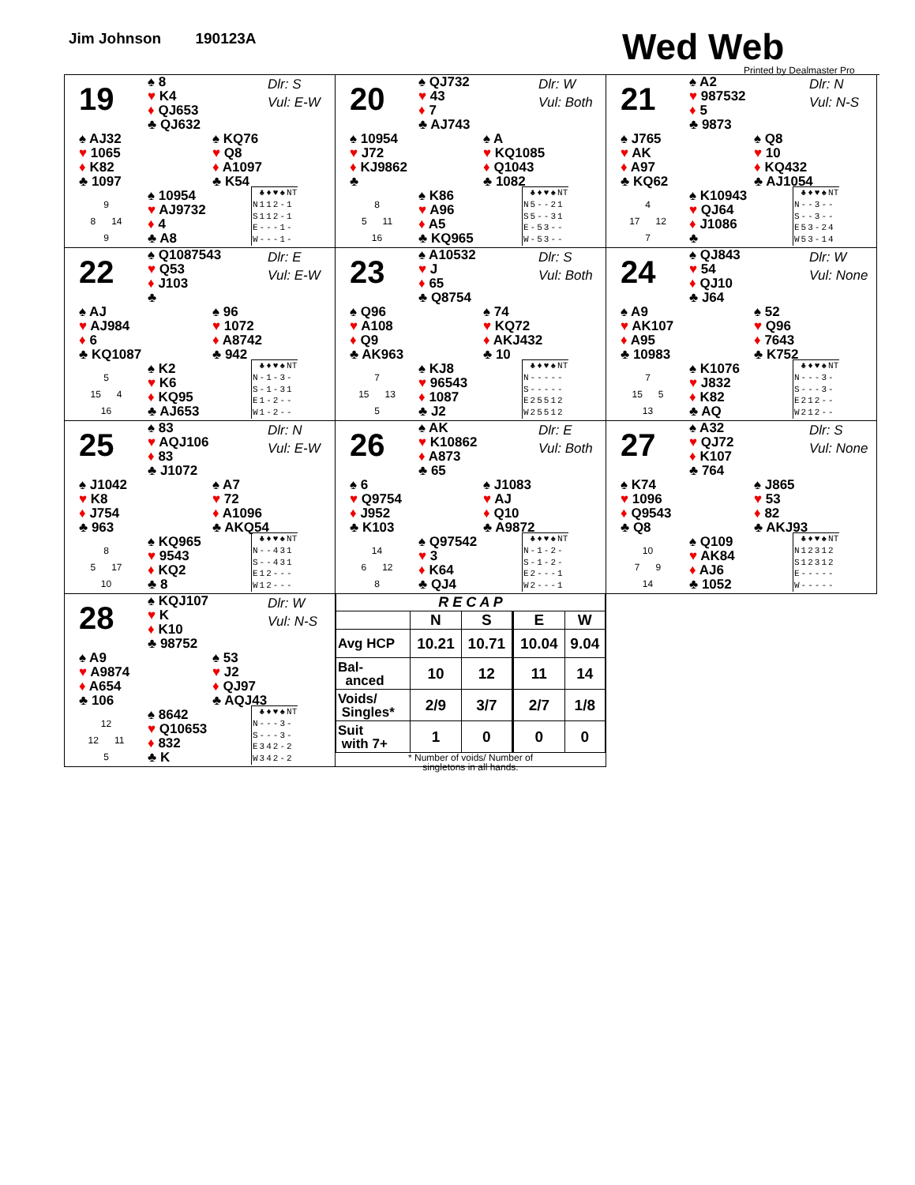Jim Johnson 190123A
Wed Web
Printed by Dealmaster Pro
19
♠ 8
♥ K4
♦ QJ653
♣ QJ632
Dlr: S
Vul: E-W
♠ AJ32
♥ 1065
♦ K82
♣ 1097
♠ KQ76
♥ Q8
♦ A1097
♣ K54
9
8 14
9
♠ 10954
♥ AJ9732
♦ 4
♣ A8
| | ♣ | ♦ | ♥ | ♠ | NT |
| --- | --- | --- | --- | --- | --- |
| N | 1 | 1 | 2 | - | 1 |
| S | 1 | 1 | 2 | - | 1 |
| E | - | - | - | 1 | - |
| W | - | - | - | 1 | - |
20
♠ QJ732
♥ 43
♦ 7
♣ AJ743
Dlr: W
Vul: Both
♠ 10954
♥ J72
♦ KJ9862
♣
♠ A
♥ KQ1085
♦ Q1043
♣ 1082
8
5 11
16
♠ K86
♥ A96
♦ A5
♣ KQ965
| | ♣ | ♦ | ♥ | ♠ | NT |
| --- | --- | --- | --- | --- | --- |
| N | 5 | - | - | 2 | 1 |
| S | 5 | - | - | 3 | 1 |
| E | - | 5 | 3 | - | - |
| W | - | 5 | 3 | - | - |
21
♠ A2
♥ 987532
♦ 5
♣ 9873
Dlr: N
Vul: N-S
♠ J765
♥ AK
♦ A97
♣ KQ62
♠ Q8
♥ 10
♦ KQ432
♣ AJ1054
4
17 12
7
♠ K10943
♥ QJ64
♦ J1086
♣
| | ♣ | ♦ | ♥ | ♠ | NT |
| --- | --- | --- | --- | --- | --- |
| N | - | - | 3 | - | - |
| S | - | - | 3 | - | - |
| E | 5 | 3 | - | 2 | 4 |
| W | 5 | 3 | - | 1 | 4 |
22
♠ Q1087543
♥ Q53
♦ J103
♣
Dlr: E
Vul: E-W
♠ AJ
♥ AJ984
♦ 6
♣ KQ1087
♠ 96
♥ 1072
♦ A8742
♣ 942
5
15 4
16
♠ K2
♥ K6
♦ KQ95
♣ AJ653
| | ♣ | ♦ | ♥ | ♠ | NT |
| --- | --- | --- | --- | --- | --- |
| N | - | 1 | - | 3 | - |
| S | - | 1 | - | 3 | 1 |
| E | 1 | - | 2 | - | - |
| W | 1 | - | 2 | - | - |
23
♠ A10532
♥ J
♦ 65
♣ Q8754
Dlr: S
Vul: Both
♠ Q96
♥ A108
♦ Q9
♣ AK963
♠ 74
♥ KQ72
♦ AKJ432
♣ 10
7
15 13
5
♠ KJ8
♥ 96543
♦ 1087
♣ J2
| | ♣ | ♦ | ♥ | ♠ | NT |
| --- | --- | --- | --- | --- | --- |
| N | - | - | - | - | - |
| S | - | - | - | - | - |
| E | 2 | 5 | 5 | 1 | 2 |
| W | 2 | 5 | 5 | 1 | 2 |
24
♠ QJ843
♥ 54
♦ QJ10
♣ J64
Dlr: W
Vul: None
♠ A9
♥ AK107
♦ A95
♣ 10983
♠ 52
♥ Q96
♦ 7643
♣ K752
7
15 5
13
♠ K1076
♥ J832
♦ K82
♣ AQ
| | ♣ | ♦ | ♥ | ♠ | NT |
| --- | --- | --- | --- | --- | --- |
| N | - | - | - | 3 | - |
| S | - | - | - | 3 | - |
| E | 2 | 1 | 2 | - | - |
| W | 2 | 1 | 2 | - | - |
25
♠ 83
♥ AQJ106
♦ 83
♣ J1072
Dlr: N
Vul: E-W
♠ J1042
♥ K8
♦ J754
♣ 963
♠ A7
♥ 72
♦ A1096
♣ AKQ54
8
5 17
10
♠ KQ965
♥ 9543
♦ KQ2
♣ 8
| | ♣ | ♦ | ♥ | ♠ | NT |
| --- | --- | --- | --- | --- | --- |
| N | - | - | 4 | 3 | 1 |
| S | - | - | 4 | 3 | 1 |
| E | 1 | 2 | - | - | - |
| W | 1 | 2 | - | - | - |
26
♠ AK
♥ K10862
♦ A873
♣ 65
Dlr: E
Vul: Both
♠ 6
♥ Q9754
♦ J952
♣ K103
♠ J1083
♥ AJ
♦ Q10
♣ A9872
14
6 12
8
♠ Q97542
♥ 3
♦ K64
♣ QJ4
| | ♣ | ♦ | ♥ | ♠ | NT |
| --- | --- | --- | --- | --- | --- |
| N | - | 1 | - | 2 | - |
| S | - | 1 | - | 2 | - |
| E | 2 | - | - | - | 1 |
| W | 2 | - | - | - | 1 |
27
♠ A32
♥ QJ72
♦ K107
♣ 764
Dlr: S
Vul: None
♠ K74
♥ 1096
♦ Q9543
♣ Q8
♠ J865
♥ 53
♦ 82
♣ AKJ93
10
7 9
14
♠ Q109
♥ AK84
♦ AJ6
♣ 1052
| | ♣ | ♦ | ♥ | ♠ | NT |
| --- | --- | --- | --- | --- | --- |
| N | 1 | 2 | 3 | 1 | 2 |
| S | 1 | 2 | 3 | 1 | 2 |
| E | - | - | - | - | - |
| W | - | - | - | - | - |
28
♠ KQJ107
♥ K
♦ K10
♣ 98752
Dlr: W
Vul: N-S
♠ A9
♥ A9874
♦ A654
♣ 106
♠ 53
♥ J2
♦ QJ97
♣ AQJ43
12
12 11
5
♠ 8642
♥ Q10653
♦ 832
♣ K
| | ♣ | ♦ | ♥ | ♠ | NT |
| --- | --- | --- | --- | --- | --- |
| N | - | - | - | 3 | - |
| S | - | - | - | 3 | - |
| E | 3 | 4 | 2 | - | 2 |
| W | 3 | 4 | 2 | - | 2 |
| R E C A P | | | | |
| --- | --- | --- | --- | --- |
| | N | S | E | W |
| Avg HCP | 10.21 | 10.71 | 10.04 | 9.04 |
| Bal- anced | 10 | 12 | 11 | 14 |
| Voids/ Singles* | 2/9 | 3/7 | 2/7 | 1/8 |
| Suit with 7+ | 1 | 0 | 0 | 0 |
* Number of voids/ Number of
singletons in all hands.